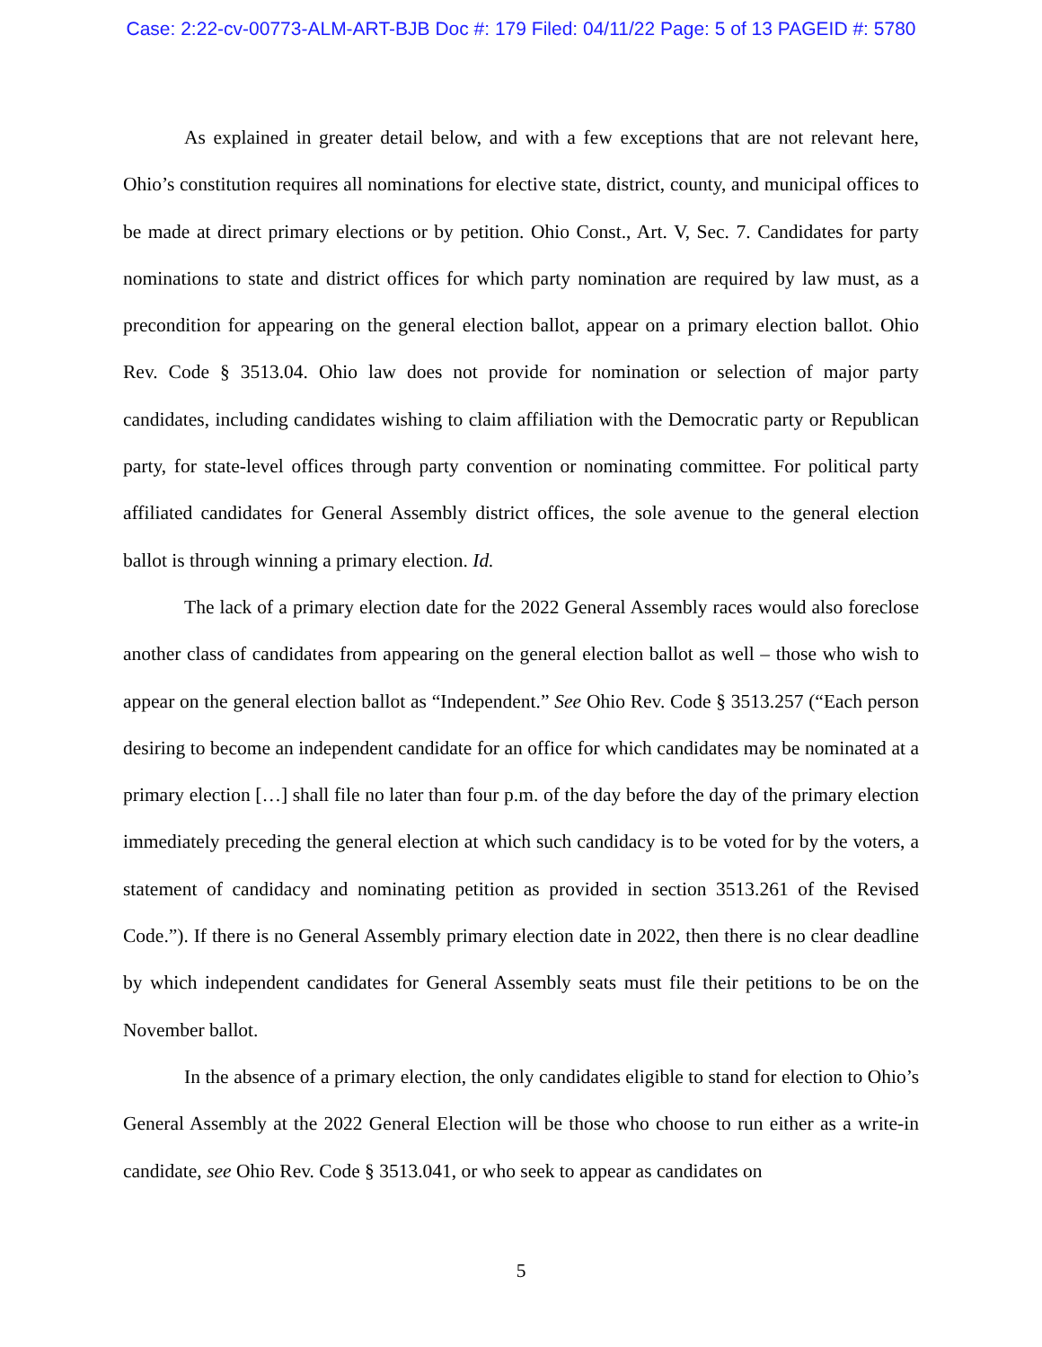Case: 2:22-cv-00773-ALM-ART-BJB Doc #: 179 Filed: 04/11/22 Page: 5 of 13 PAGEID #: 5780
As explained in greater detail below, and with a few exceptions that are not relevant here, Ohio’s constitution requires all nominations for elective state, district, county, and municipal offices to be made at direct primary elections or by petition. Ohio Const., Art. V, Sec. 7. Candidates for party nominations to state and district offices for which party nomination are required by law must, as a precondition for appearing on the general election ballot, appear on a primary election ballot. Ohio Rev. Code § 3513.04. Ohio law does not provide for nomination or selection of major party candidates, including candidates wishing to claim affiliation with the Democratic party or Republican party, for state-level offices through party convention or nominating committee. For political party affiliated candidates for General Assembly district offices, the sole avenue to the general election ballot is through winning a primary election. Id.
The lack of a primary election date for the 2022 General Assembly races would also foreclose another class of candidates from appearing on the general election ballot as well – those who wish to appear on the general election ballot as “Independent.” See Ohio Rev. Code § 3513.257 (“Each person desiring to become an independent candidate for an office for which candidates may be nominated at a primary election […] shall file no later than four p.m. of the day before the day of the primary election immediately preceding the general election at which such candidacy is to be voted for by the voters, a statement of candidacy and nominating petition as provided in section 3513.261 of the Revised Code.”). If there is no General Assembly primary election date in 2022, then there is no clear deadline by which independent candidates for General Assembly seats must file their petitions to be on the November ballot.
In the absence of a primary election, the only candidates eligible to stand for election to Ohio’s General Assembly at the 2022 General Election will be those who choose to run either as a write-in candidate, see Ohio Rev. Code § 3513.041, or who seek to appear as candidates on
5